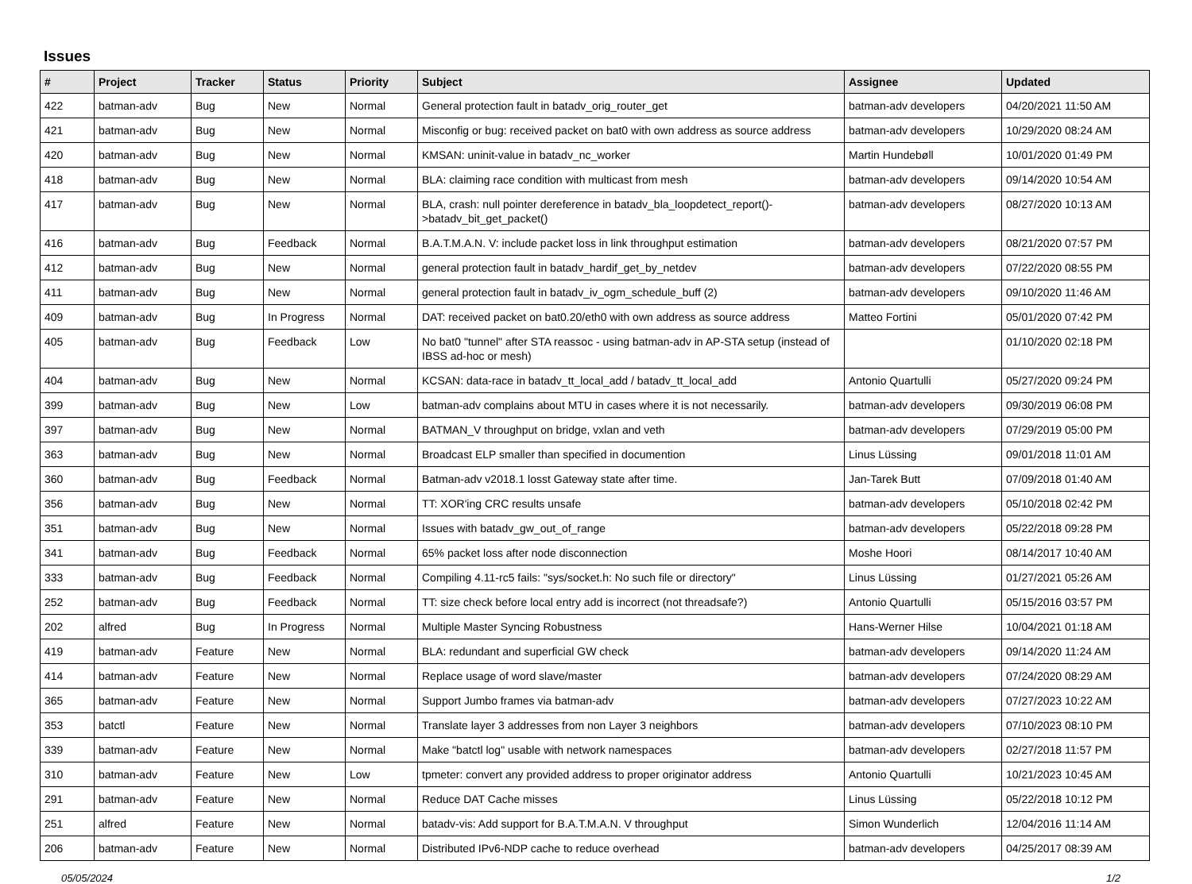Issues
| # | Project | Tracker | Status | Priority | Subject | Assignee | Updated |
| --- | --- | --- | --- | --- | --- | --- | --- |
| 422 | batman-adv | Bug | New | Normal | General protection fault in batadv_orig_router_get | batman-adv developers | 04/20/2021 11:50 AM |
| 421 | batman-adv | Bug | New | Normal | Misconfig or bug: received packet on bat0 with own address as source address | batman-adv developers | 10/29/2020 08:24 AM |
| 420 | batman-adv | Bug | New | Normal | KMSAN: uninit-value in batadv_nc_worker | Martin Hundebøll | 10/01/2020 01:49 PM |
| 418 | batman-adv | Bug | New | Normal | BLA: claiming race condition with multicast from mesh | batman-adv developers | 09/14/2020 10:54 AM |
| 417 | batman-adv | Bug | New | Normal | BLA, crash: null pointer dereference in batadv_bla_loopdetect_report()->batadv_bit_get_packet() | batman-adv developers | 08/27/2020 10:13 AM |
| 416 | batman-adv | Bug | Feedback | Normal | B.A.T.M.A.N. V: include packet loss in link throughput estimation | batman-adv developers | 08/21/2020 07:57 PM |
| 412 | batman-adv | Bug | New | Normal | general protection fault in batadv_hardif_get_by_netdev | batman-adv developers | 07/22/2020 08:55 PM |
| 411 | batman-adv | Bug | New | Normal | general protection fault in batadv_iv_ogm_schedule_buff (2) | batman-adv developers | 09/10/2020 11:46 AM |
| 409 | batman-adv | Bug | In Progress | Normal | DAT: received packet on bat0.20/eth0 with own address as source address | Matteo Fortini | 05/01/2020 07:42 PM |
| 405 | batman-adv | Bug | Feedback | Low | No bat0 "tunnel" after STA reassoc - using batman-adv in AP-STA setup (instead of IBSS ad-hoc or mesh) | | 01/10/2020 02:18 PM |
| 404 | batman-adv | Bug | New | Normal | KCSAN: data-race in batadv_tt_local_add / batadv_tt_local_add | Antonio Quartulli | 05/27/2020 09:24 PM |
| 399 | batman-adv | Bug | New | Low | batman-adv complains about MTU in cases where it is not necessarily. | batman-adv developers | 09/30/2019 06:08 PM |
| 397 | batman-adv | Bug | New | Normal | BATMAN_V throughput on bridge, vxlan and veth | batman-adv developers | 07/29/2019 05:00 PM |
| 363 | batman-adv | Bug | New | Normal | Broadcast ELP smaller than specified in documention | Linus Lüssing | 09/01/2018 11:01 AM |
| 360 | batman-adv | Bug | Feedback | Normal | Batman-adv v2018.1 losst Gateway state after time. | Jan-Tarek Butt | 07/09/2018 01:40 AM |
| 356 | batman-adv | Bug | New | Normal | TT: XOR'ing CRC results unsafe | batman-adv developers | 05/10/2018 02:42 PM |
| 351 | batman-adv | Bug | New | Normal | Issues with batadv_gw_out_of_range | batman-adv developers | 05/22/2018 09:28 PM |
| 341 | batman-adv | Bug | Feedback | Normal | 65% packet loss after node disconnection | Moshe Hoori | 08/14/2017 10:40 AM |
| 333 | batman-adv | Bug | Feedback | Normal | Compiling 4.11-rc5 fails: "sys/socket.h: No such file or directory" | Linus Lüssing | 01/27/2021 05:26 AM |
| 252 | batman-adv | Bug | Feedback | Normal | TT: size check before local entry add is incorrect (not threadsafe?) | Antonio Quartulli | 05/15/2016 03:57 PM |
| 202 | alfred | Bug | In Progress | Normal | Multiple Master Syncing Robustness | Hans-Werner Hilse | 10/04/2021 01:18 AM |
| 419 | batman-adv | Feature | New | Normal | BLA: redundant and superficial GW check | batman-adv developers | 09/14/2020 11:24 AM |
| 414 | batman-adv | Feature | New | Normal | Replace usage of word slave/master | batman-adv developers | 07/24/2020 08:29 AM |
| 365 | batman-adv | Feature | New | Normal | Support Jumbo frames via batman-adv | batman-adv developers | 07/27/2023 10:22 AM |
| 353 | batctl | Feature | New | Normal | Translate layer 3 addresses from non Layer 3 neighbors | batman-adv developers | 07/10/2023 08:10 PM |
| 339 | batman-adv | Feature | New | Normal | Make "batctl log" usable with network namespaces | batman-adv developers | 02/27/2018 11:57 PM |
| 310 | batman-adv | Feature | New | Low | tpmeter: convert any provided address to proper originator address | Antonio Quartulli | 10/21/2023 10:45 AM |
| 291 | batman-adv | Feature | New | Normal | Reduce DAT Cache misses | Linus Lüssing | 05/22/2018 10:12 PM |
| 251 | alfred | Feature | New | Normal | batadv-vis: Add support for B.A.T.M.A.N. V throughput | Simon Wunderlich | 12/04/2016 11:14 AM |
| 206 | batman-adv | Feature | New | Normal | Distributed IPv6-NDP cache to reduce overhead | batman-adv developers | 04/25/2017 08:39 AM |
05/05/2024 1/2